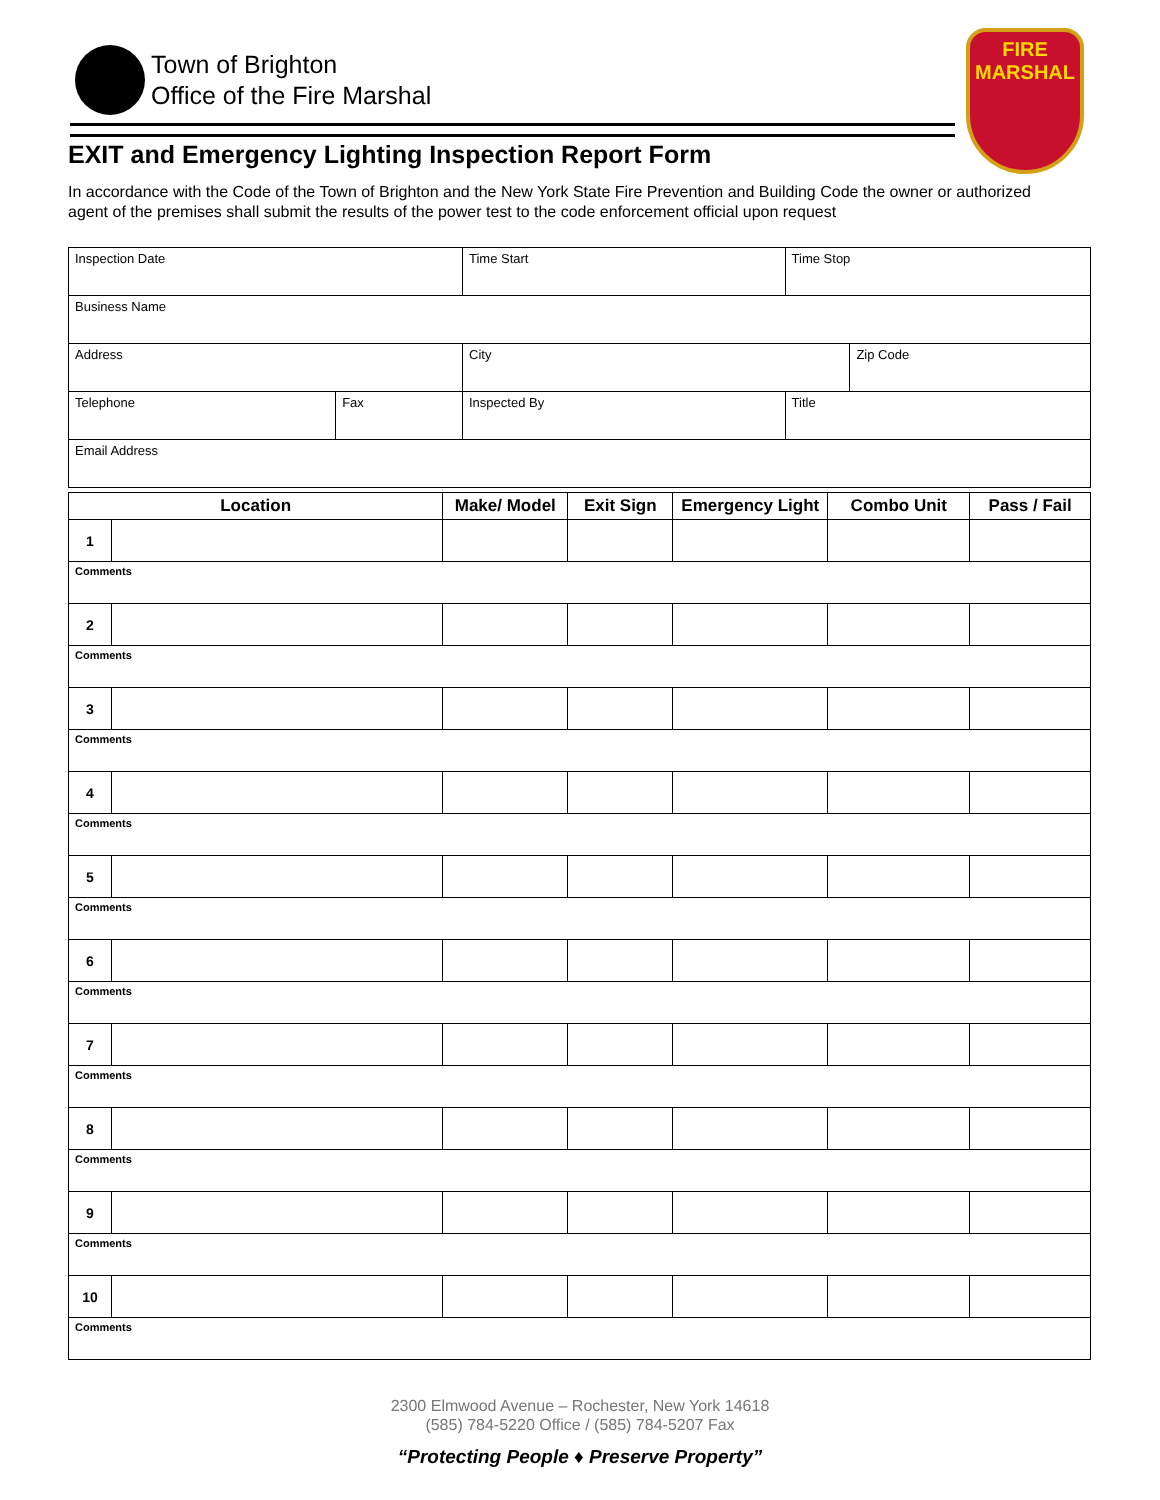Town of Brighton
Office of the Fire Marshal
FIRE
MARSHAL
EXIT and Emergency Lighting Inspection Report Form
In accordance with the Code of the Town of Brighton and the New York State Fire Prevention and Building Code the owner or authorized agent of the premises shall submit the results of the power test to the code enforcement official upon request
| Inspection Date | | Time Start | | Time Stop | |
| Business Name | | | | | |
| Address | | | City | | Zip Code |
| Telephone | Fax | Inspected By | | Title | |
| Email Address | | | | | |
| Location | | Make/ Model | Exit Sign | Emergency Light | Combo Unit | Pass / Fail |
| --- | --- | --- | --- | --- | --- | --- |
| 1 | | | | | | |
| Comments | | | | | | |
| 2 | | | | | | |
| Comments | | | | | | |
| 3 | | | | | | |
| Comments | | | | | | |
| 4 | | | | | | |
| Comments | | | | | | |
| 5 | | | | | | |
| Comments | | | | | | |
| 6 | | | | | | |
| Comments | | | | | | |
| 7 | | | | | | |
| Comments | | | | | | |
| 8 | | | | | | |
| Comments | | | | | | |
| 9 | | | | | | |
| Comments | | | | | | |
| 10 | | | | | | |
| Comments | | | | | | |
2300 Elmwood Avenue – Rochester, New York 14618
(585) 784-5220 Office / (585) 784-5207 Fax
“Protecting People ♦ Preserve Property”